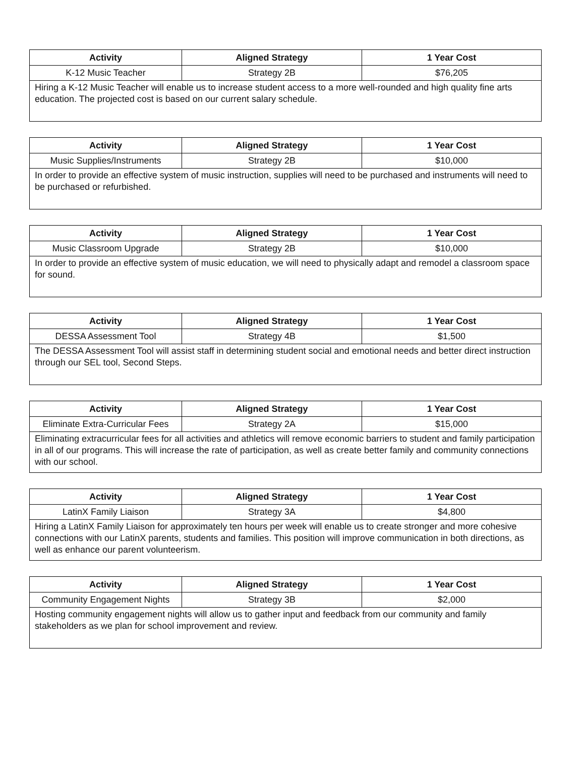| Activity | Aligned Strategy | 1 Year Cost |
| --- | --- | --- |
| K-12 Music Teacher | Strategy 2B | $76,205 |
| Hiring a K-12 Music Teacher will enable us to increase student access to a more well-rounded and high quality fine arts education. The projected cost is based on our current salary schedule. | | |
| Activity | Aligned Strategy | 1 Year Cost |
| --- | --- | --- |
| Music Supplies/Instruments | Strategy 2B | $10,000 |
| In order to provide an effective system of music instruction, supplies will need to be purchased and instruments will need to be purchased or refurbished. | | |
| Activity | Aligned Strategy | 1 Year Cost |
| --- | --- | --- |
| Music Classroom Upgrade | Strategy 2B | $10,000 |
| In order to provide an effective system of music education, we will need to physically adapt and remodel a classroom space for sound. | | |
| Activity | Aligned Strategy | 1 Year Cost |
| --- | --- | --- |
| DESSA Assessment Tool | Strategy 4B | $1,500 |
| The DESSA Assessment Tool will assist staff in determining student social and emotional needs and better direct instruction through our SEL tool, Second Steps. | | |
| Activity | Aligned Strategy | 1 Year Cost |
| --- | --- | --- |
| Eliminate Extra-Curricular Fees | Strategy 2A | $15,000 |
| Eliminating extracurricular fees for all activities and athletics will remove economic barriers to student and family participation in all of our programs. This will increase the rate of participation, as well as create better family and community connections with our school. | | |
| Activity | Aligned Strategy | 1 Year Cost |
| --- | --- | --- |
| LatinX Family Liaison | Strategy 3A | $4,800 |
| Hiring a LatinX Family Liaison for approximately ten hours per week will enable us to create stronger and more cohesive connections with our LatinX parents, students and families. This position will improve communication in both directions, as well as enhance our parent volunteerism. | | |
| Activity | Aligned Strategy | 1 Year Cost |
| --- | --- | --- |
| Community Engagement Nights | Strategy 3B | $2,000 |
| Hosting community engagement nights will allow us to gather input and feedback from our community and family stakeholders as we plan for school improvement and review. | | |